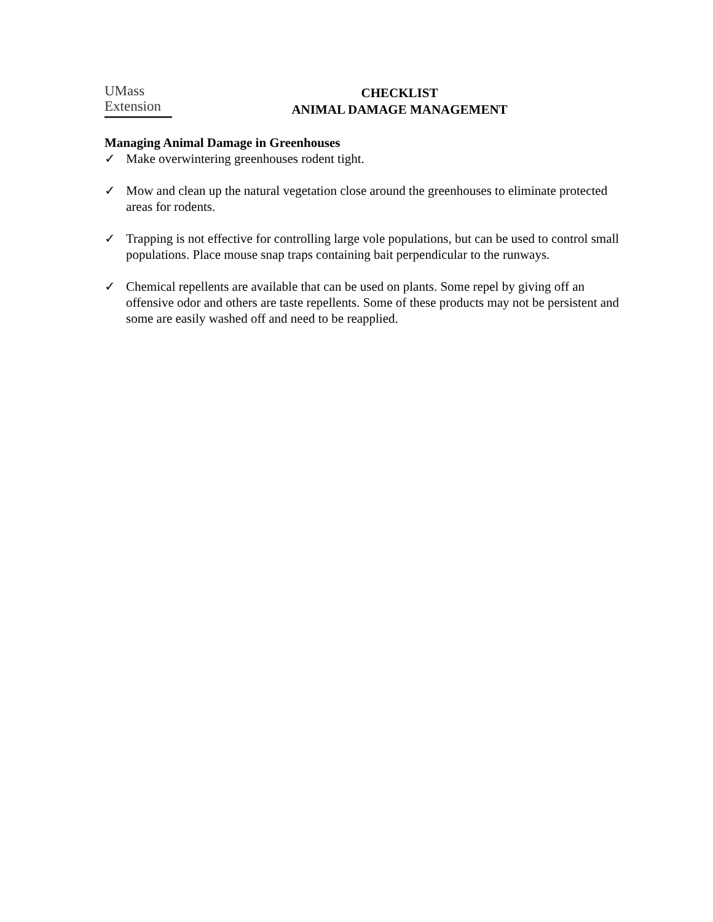UMass
Extension
CHECKLIST
ANIMAL DAMAGE MANAGEMENT
Managing Animal Damage in Greenhouses
✓ Make overwintering greenhouses rodent tight.
✓ Mow and clean up the natural vegetation close around the greenhouses to eliminate protected areas for rodents.
✓ Trapping is not effective for controlling large vole populations, but can be used to control small populations. Place mouse snap traps containing bait perpendicular to the runways.
✓ Chemical repellents are available that can be used on plants. Some repel by giving off an offensive odor and others are taste repellents. Some of these products may not be persistent and some are easily washed off and need to be reapplied.